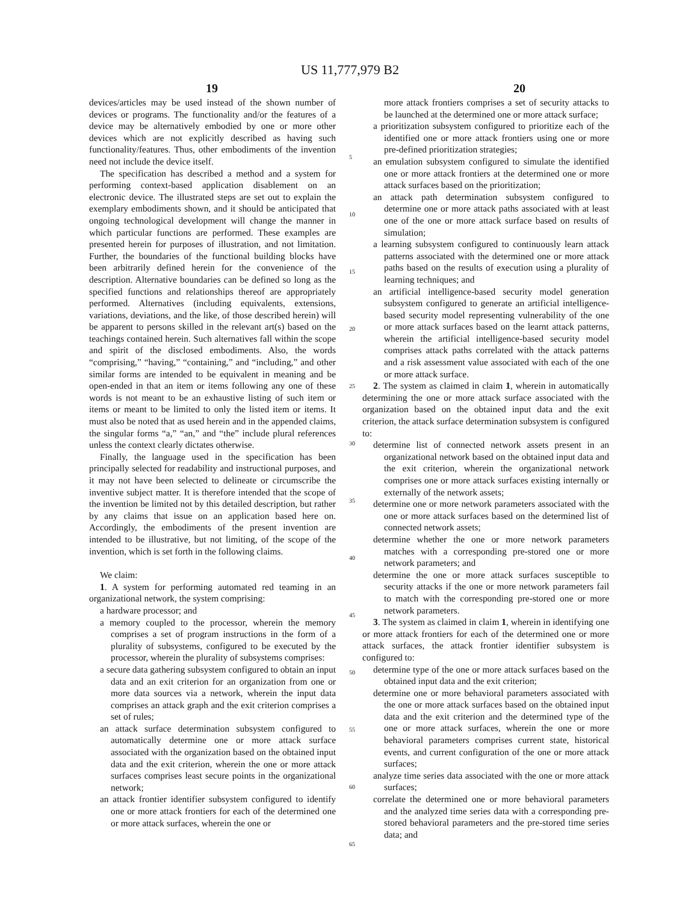US 11,777,979 B2
19 20
devices/articles may be used instead of the shown number of devices or programs. The functionality and/or the features of a device may be alternatively embodied by one or more other devices which are not explicitly described as having such functionality/features. Thus, other embodiments of the invention need not include the device itself.
The specification has described a method and a system for performing context-based application disablement on an electronic device. The illustrated steps are set out to explain the exemplary embodiments shown, and it should be anticipated that ongoing technological development will change the manner in which particular functions are performed. These examples are presented herein for purposes of illustration, and not limitation. Further, the boundaries of the functional building blocks have been arbitrarily defined herein for the convenience of the description. Alternative boundaries can be defined so long as the specified functions and relationships thereof are appropriately performed. Alternatives (including equivalents, extensions, variations, deviations, and the like, of those described herein) will be apparent to persons skilled in the relevant art(s) based on the teachings contained herein. Such alternatives fall within the scope and spirit of the disclosed embodiments. Also, the words “comprising,” “having,” “containing,” and “including,” and other similar forms are intended to be equivalent in meaning and be open-ended in that an item or items following any one of these words is not meant to be an exhaustive listing of such item or items or meant to be limited to only the listed item or items. It must also be noted that as used herein and in the appended claims, the singular forms “a,” “an,” and “the” include plural references unless the context clearly dictates otherwise.
Finally, the language used in the specification has been principally selected for readability and instructional purposes, and it may not have been selected to delineate or circumscribe the inventive subject matter. It is therefore intended that the scope of the invention be limited not by this detailed description, but rather by any claims that issue on an application based here on. Accordingly, the embodiments of the present invention are intended to be illustrative, but not limiting, of the scope of the invention, which is set forth in the following claims.
We claim:
1. A system for performing automated red teaming in an organizational network, the system comprising:
a hardware processor; and
a memory coupled to the processor, wherein the memory comprises a set of program instructions in the form of a plurality of subsystems, configured to be executed by the processor, wherein the plurality of subsystems comprises:
a secure data gathering subsystem configured to obtain an input data and an exit criterion for an organization from one or more data sources via a network, wherein the input data comprises an attack graph and the exit criterion comprises a set of rules;
an attack surface determination subsystem configured to automatically determine one or more attack surface associated with the organization based on the obtained input data and the exit criterion, wherein the one or more attack surfaces comprises least secure points in the organizational network;
an attack frontier identifier subsystem configured to identify one or more attack frontiers for each of the determined one or more attack surfaces, wherein the one or
5
10
15
20
25
30
35
40
45
50
55
60
65
more attack frontiers comprises a set of security attacks to be launched at the determined one or more attack surface;
a prioritization subsystem configured to prioritize each of the identified one or more attack frontiers using one or more pre-defined prioritization strategies;
an emulation subsystem configured to simulate the identified one or more attack frontiers at the determined one or more attack surfaces based on the prioritization;
an attack path determination subsystem configured to determine one or more attack paths associated with at least one of the one or more attack surface based on results of simulation;
a learning subsystem configured to continuously learn attack patterns associated with the determined one or more attack paths based on the results of execution using a plurality of learning techniques; and
an artificial intelligence-based security model generation subsystem configured to generate an artificial intelligence-based security model representing vulnerability of the one or more attack surfaces based on the learnt attack patterns, wherein the artificial intelligence-based security model comprises attack paths correlated with the attack patterns and a risk assessment value associated with each of the one or more attack surface.
2. The system as claimed in claim 1, wherein in automatically determining the one or more attack surface associated with the organization based on the obtained input data and the exit criterion, the attack surface determination subsystem is configured to:
determine list of connected network assets present in an organizational network based on the obtained input data and the exit criterion, wherein the organizational network comprises one or more attack surfaces existing internally or externally of the network assets;
determine one or more network parameters associated with the one or more attack surfaces based on the determined list of connected network assets;
determine whether the one or more network parameters matches with a corresponding pre-stored one or more network parameters; and
determine the one or more attack surfaces susceptible to security attacks if the one or more network parameters fail to match with the corresponding pre-stored one or more network parameters.
3. The system as claimed in claim 1, wherein in identifying one or more attack frontiers for each of the determined one or more attack surfaces, the attack frontier identifier subsystem is configured to:
determine type of the one or more attack surfaces based on the obtained input data and the exit criterion;
determine one or more behavioral parameters associated with the one or more attack surfaces based on the obtained input data and the exit criterion and the determined type of the one or more attack surfaces, wherein the one or more behavioral parameters comprises current state, historical events, and current configuration of the one or more attack surfaces;
analyze time series data associated with the one or more attack surfaces;
correlate the determined one or more behavioral parameters and the analyzed time series data with a corresponding pre-stored behavioral parameters and the pre-stored time series data; and